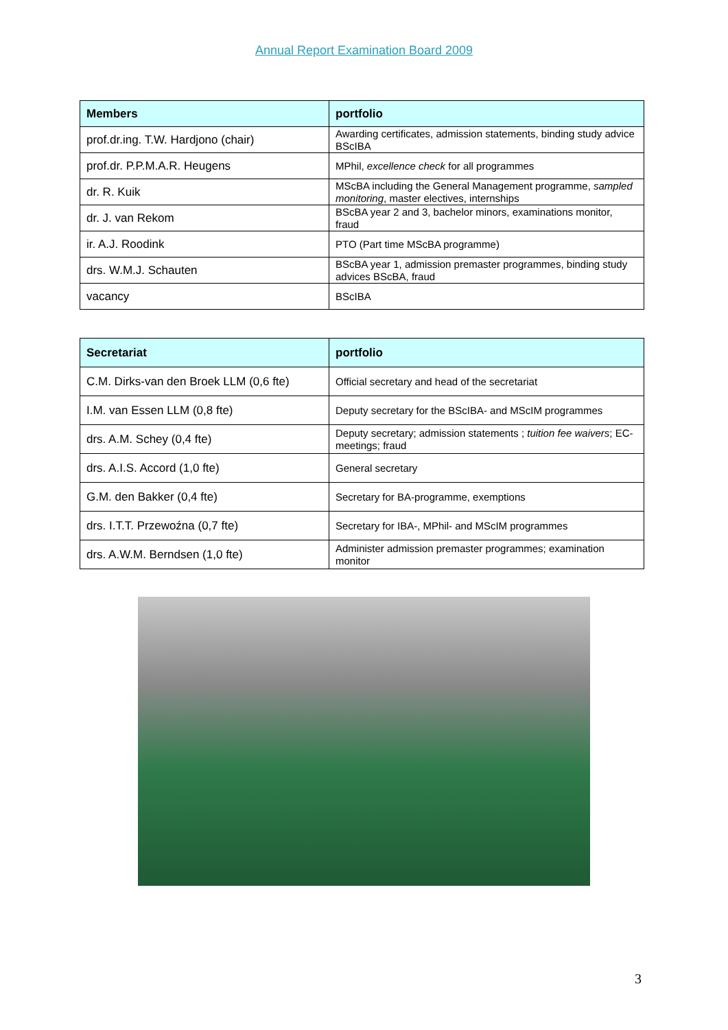Annual Report Examination Board 2009
| Members | portfolio |
| --- | --- |
| prof.dr.ing. T.W. Hardjono (chair) | Awarding certificates, admission statements, binding study advice BScIBA |
| prof.dr. P.P.M.A.R. Heugens | MPhil, excellence check for all programmes |
| dr. R. Kuik | MScBA including the General Management programme, sampled monitoring , master electives, internships |
| dr. J. van Rekom | BScBA year 2 and 3, bachelor minors, examinations monitor, fraud |
| ir. A.J. Roodink | PTO (Part time MScBA programme) |
| drs. W.M.J. Schauten | BScBA year 1, admission premaster programmes, binding study advices BScBA, fraud |
| vacancy | BScIBA |
| Secretariat | portfolio |
| --- | --- |
| C.M. Dirks-van den Broek LLM (0,6 fte) | Official secretary and head of the secretariat |
| I.M. van Essen LLM (0,8 fte) | Deputy secretary for the BScIBA- and MScIM programmes |
| drs. A.M. Schey (0,4 fte) | Deputy secretary; admission statements ; tuition fee waivers ; EC-meetings; fraud |
| drs. A.I.S. Accord (1,0 fte) | General secretary |
| G.M. den Bakker (0,4 fte) | Secretary for BA-programme, exemptions |
| drs. I.T.T. Przewoźna (0,7 fte) | Secretary for IBA-, MPhil- and MScIM programmes |
| drs. A.W.M. Berndsen (1,0 fte) | Administer admission premaster programmes; examination monitor |
3